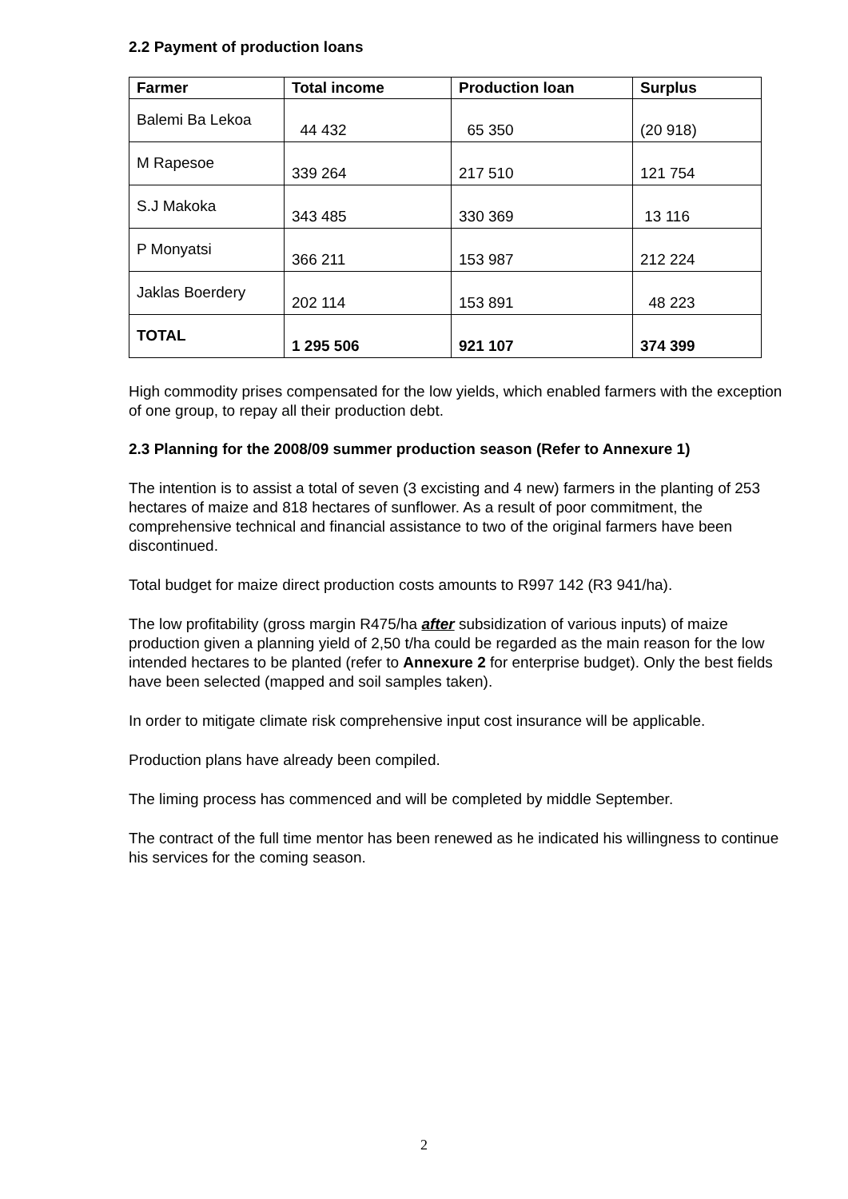2.2 Payment of production loans
| Farmer | Total income | Production loan | Surplus |
| --- | --- | --- | --- |
| Balemi Ba Lekoa | 44 432 | 65 350 | (20 918) |
| M Rapesoe | 339 264 | 217 510 | 121 754 |
| S.J Makoka | 343 485 | 330 369 | 13 116 |
| P Monyatsi | 366 211 | 153 987 | 212 224 |
| Jaklas Boerdery | 202 114 | 153 891 | 48 223 |
| TOTAL | 1 295 506 | 921 107 | 374 399 |
High commodity prises compensated for the low yields, which enabled farmers with the exception of one group, to repay all their production debt.
2.3 Planning for the 2008/09 summer production season (Refer to Annexure 1)
The intention is to assist a total of seven (3 excisting and 4 new) farmers in the planting of 253 hectares of maize and 818 hectares of sunflower. As a result of poor commitment, the comprehensive technical and financial assistance to two of the original farmers have been discontinued.
Total budget for maize direct production costs amounts to R997 142 (R3 941/ha).
The low profitability (gross margin R475/ha after subsidization of various inputs) of maize production given a planning yield of 2,50 t/ha could be regarded as the main reason for the low intended hectares to be planted (refer to Annexure 2 for enterprise budget). Only the best fields have been selected (mapped and soil samples taken).
In order to mitigate climate risk comprehensive input cost insurance will be applicable.
Production plans have already been compiled.
The liming process has commenced and will be completed by middle September.
The contract of the full time mentor has been renewed as he indicated his willingness to continue his services for the coming season.
2